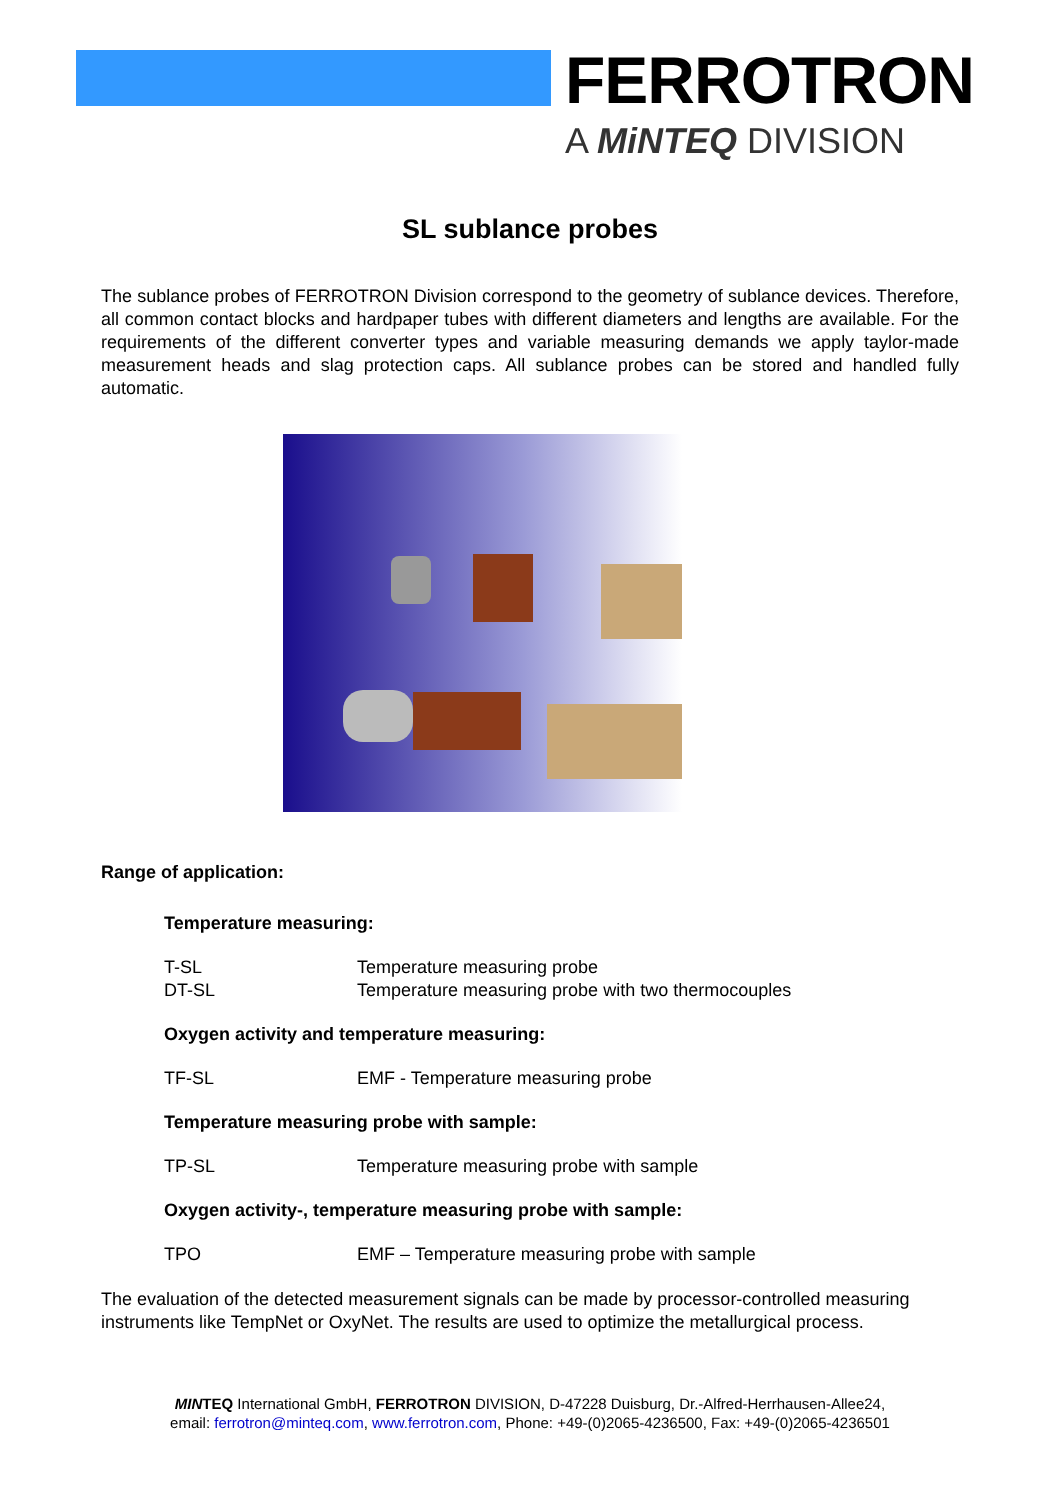FERROTRON
A MiNTEQ DIVISION
SL sublance probes
The sublance probes of FERROTRON Division correspond to the geometry of sublance devices. Therefore, all common contact blocks and hardpaper tubes with different diameters and lengths are available. For the requirements of the different converter types and variable measuring demands we apply taylor-made measurement heads and slag protection caps. All sublance probes can be stored and handled fully automatic.
Range of application:
Temperature measuring:
T-SL Temperature measuring probe
DT-SL Temperature measuring probe with two thermocouples
Oxygen activity and temperature measuring:
TF-SL EMF - Temperature measuring probe
Temperature measuring probe with sample:
TP-SL Temperature measuring probe with sample
Oxygen activity-, temperature measuring probe with sample:
TPO EMF – Temperature measuring probe with sample
The evaluation of the detected measurement signals can be made by processor-controlled measuring instruments like TempNet or OxyNet. The results are used to optimize the metallurgical process.
MINTEQ International GmbH, FERROTRON DIVISION, D-47228 Duisburg, Dr.-Alfred-Herrhausen-Allee24,
email: ferrotron@minteq.com, www.ferrotron.com, Phone: +49-(0)2065-4236500, Fax: +49-(0)2065-4236501